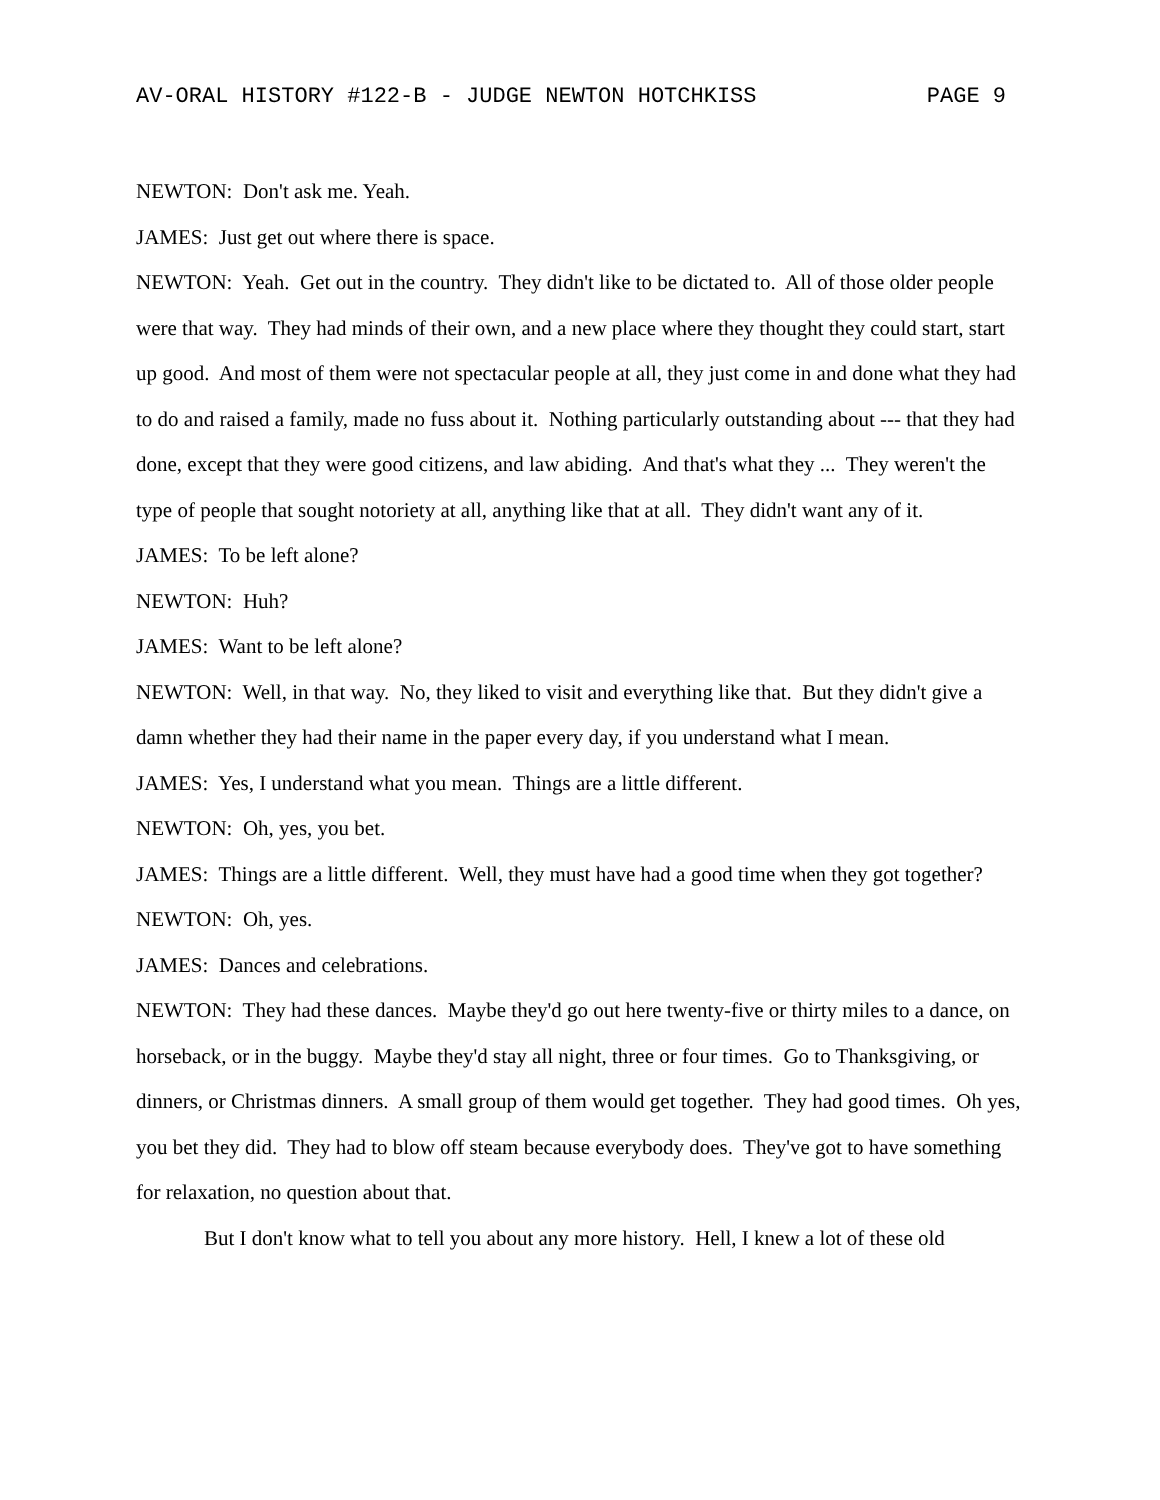AV-ORAL HISTORY #122-B - JUDGE NEWTON HOTCHKISS PAGE 9
NEWTON: Don't ask me. Yeah.
JAMES: Just get out where there is space.
NEWTON: Yeah. Get out in the country. They didn't like to be dictated to. All of those older people were that way. They had minds of their own, and a new place where they thought they could start, start up good. And most of them were not spectacular people at all, they just come in and done what they had to do and raised a family, made no fuss about it. Nothing particularly outstanding about --- that they had done, except that they were good citizens, and law abiding. And that's what they ... They weren't the type of people that sought notoriety at all, anything like that at all. They didn't want any of it.
JAMES: To be left alone?
NEWTON: Huh?
JAMES: Want to be left alone?
NEWTON: Well, in that way. No, they liked to visit and everything like that. But they didn't give a damn whether they had their name in the paper every day, if you understand what I mean.
JAMES: Yes, I understand what you mean. Things are a little different.
NEWTON: Oh, yes, you bet.
JAMES: Things are a little different. Well, they must have had a good time when they got together?
NEWTON: Oh, yes.
JAMES: Dances and celebrations.
NEWTON: They had these dances. Maybe they'd go out here twenty-five or thirty miles to a dance, on horseback, or in the buggy. Maybe they'd stay all night, three or four times. Go to Thanksgiving, or dinners, or Christmas dinners. A small group of them would get together. They had good times. Oh yes, you bet they did. They had to blow off steam because everybody does. They've got to have something for relaxation, no question about that.
But I don't know what to tell you about any more history. Hell, I knew a lot of these old